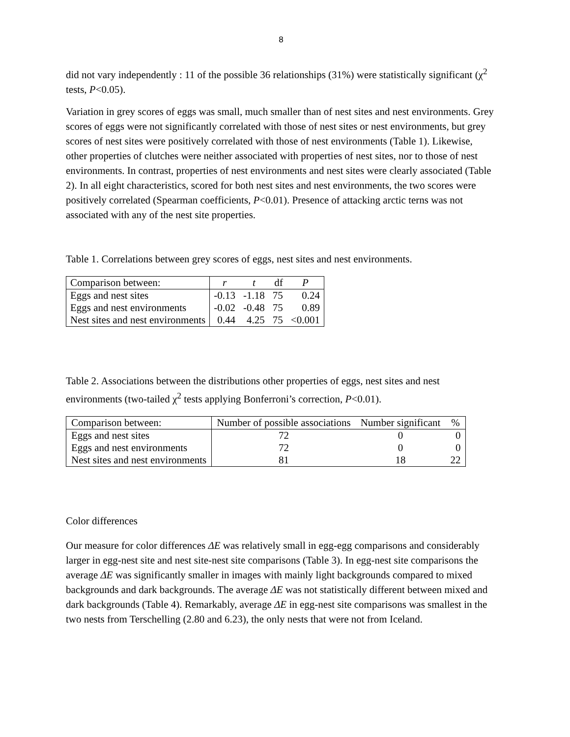8
did not vary independently : 11 of the possible 36 relationships (31%) were statistically significant (χ<sup>2</sup> tests, P<0.05).
Variation in grey scores of eggs was small, much smaller than of nest sites and nest environments. Grey scores of eggs were not significantly correlated with those of nest sites or nest environments, but grey scores of nest sites were positively correlated with those of nest environments (Table 1). Likewise, other properties of clutches were neither associated with properties of nest sites, nor to those of nest environments. In contrast, properties of nest environments and nest sites were clearly associated (Table 2). In all eight characteristics, scored for both nest sites and nest environments, the two scores were positively correlated (Spearman coefficients, P<0.01). Presence of attacking arctic terns was not associated with any of the nest site properties.
Table 1. Correlations between grey scores of eggs, nest sites and nest environments.
| Comparison between: | r | t | df | P |
| --- | --- | --- | --- | --- |
| Eggs and nest sites | -0.13 | -1.18 | 75 | 0.24 |
| Eggs and nest environments | -0.02 | -0.48 | 75 | 0.89 |
| Nest sites and nest environments | 0.44 | 4.25 | 75 | <0.001 |
Table 2. Associations between the distributions other properties of eggs, nest sites and nest environments (two-tailed χ<sup>2</sup> tests applying Bonferroni’s correction, P<0.01).
| Comparison between: | Number of possible associations | Number significant | % |
| --- | --- | --- | --- |
| Eggs and nest sites | 72 | 0 | 0 |
| Eggs and nest environments | 72 | 0 | 0 |
| Nest sites and nest environments | 81 | 18 | 22 |
Color differences
Our measure for color differences ΔE was relatively small in egg-egg comparisons and considerably larger in egg-nest site and nest site-nest site comparisons (Table 3). In egg-nest site comparisons the average ΔE was significantly smaller in images with mainly light backgrounds compared to mixed backgrounds and dark backgrounds. The average ΔE was not statistically different between mixed and dark backgrounds (Table 4). Remarkably, average ΔE in egg-nest site comparisons was smallest in the two nests from Terschelling (2.80 and 6.23), the only nests that were not from Iceland.